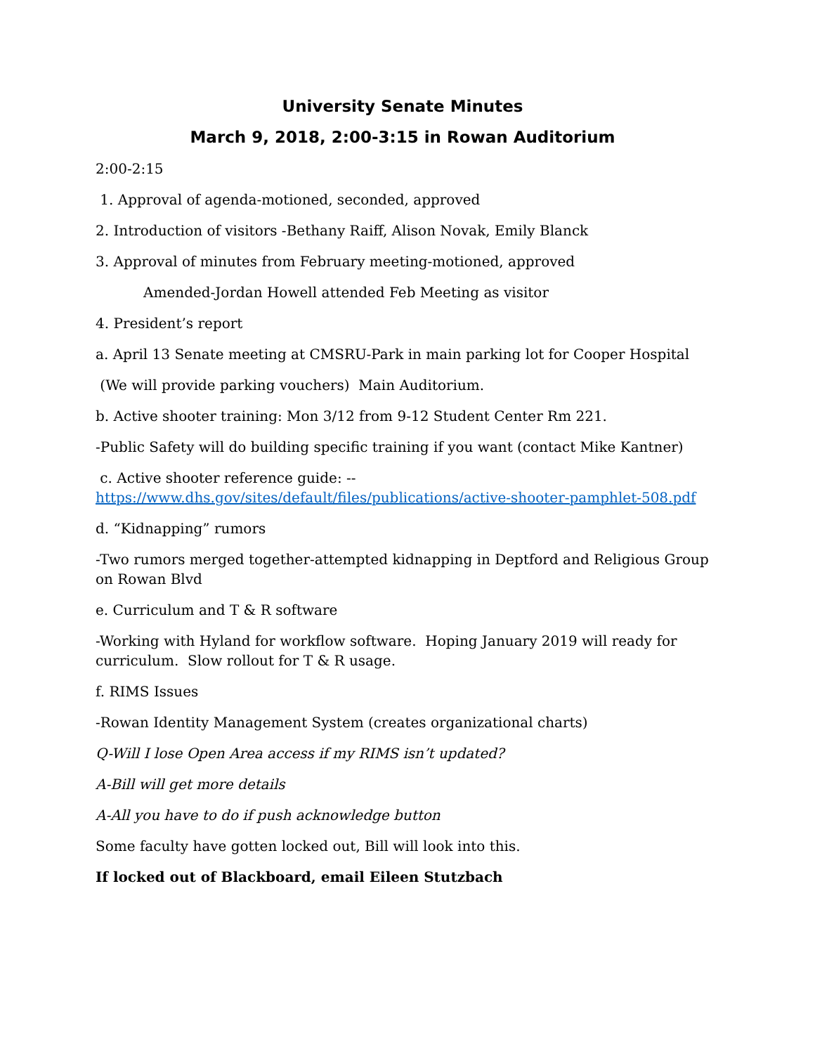University Senate Minutes
March 9, 2018, 2:00-3:15 in Rowan Auditorium
2:00-2:15
1. Approval of agenda-motioned, seconded, approved
2. Introduction of visitors -Bethany Raiff, Alison Novak, Emily Blanck
3. Approval of minutes from February meeting-motioned, approved
Amended-Jordan Howell attended Feb Meeting as visitor
4. President’s report
a. April 13 Senate meeting at CMSRU-Park in main parking lot for Cooper Hospital
(We will provide parking vouchers) Main Auditorium.
b. Active shooter training: Mon 3/12 from 9-12 Student Center Rm 221.
-Public Safety will do building specific training if you want (contact Mike Kantner)
c. Active shooter reference guide: --
https://www.dhs.gov/sites/default/files/publications/active-shooter-pamphlet-508.pdf
d. “Kidnapping” rumors
-Two rumors merged together-attempted kidnapping in Deptford and Religious Group on Rowan Blvd
e. Curriculum and T & R software
-Working with Hyland for workflow software. Hoping January 2019 will ready for curriculum. Slow rollout for T & R usage.
f. RIMS Issues
-Rowan Identity Management System (creates organizational charts)
Q-Will I lose Open Area access if my RIMS isn’t updated?
A-Bill will get more details
A-All you have to do if push acknowledge button
Some faculty have gotten locked out, Bill will look into this.
If locked out of Blackboard, email Eileen Stutzbach